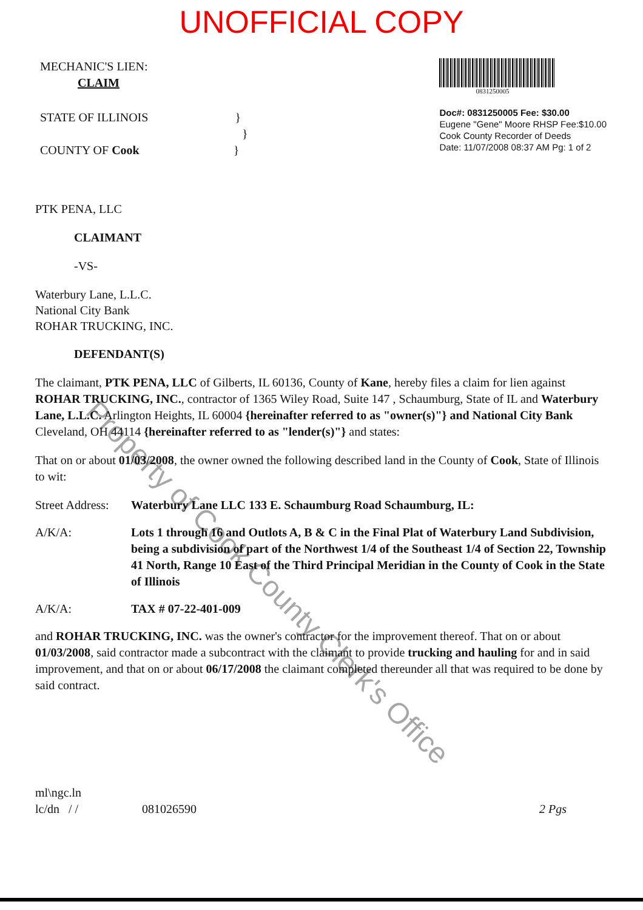UNOFFICIAL COPY
MECHANIC'S LIEN:
CLAIM
STATE OF ILLINOIS }
}
COUNTY OF Cook }
0831250005
Doc#: 0831250005 Fee: $30.00
Eugene "Gene" Moore RHSP Fee:$10.00
Cook County Recorder of Deeds
Date: 11/07/2008 08:37 AM Pg: 1 of 2
PTK PENA, LLC
CLAIMANT
-VS-
Waterbury Lane, L.L.C.
National City Bank
ROHAR TRUCKING, INC.
DEFENDANT(S)
The claimant, PTK PENA, LLC of Gilberts, IL 60136, County of Kane, hereby files a claim for lien against ROHAR TRUCKING, INC., contractor of 1365 Wiley Road, Suite 147 , Schaumburg, State of IL and Waterbury Lane, L.L.C. Arlington Heights, IL 60004 {hereinafter referred to as "owner(s)"} and National City Bank Cleveland, OH 44114 {hereinafter referred to as "lender(s)"} and states:
That on or about 01/03/2008, the owner owned the following described land in the County of Cook, State of Illinois to wit:
Street Address: Waterbury Lane LLC 133 E. Schaumburg Road Schaumburg, IL:
A/K/A: Lots 1 through 16 and Outlots A, B & C in the Final Plat of Waterbury Land Subdivision, being a subdivision of part of the Northwest 1/4 of the Southeast 1/4 of Section 22, Township 41 North, Range 10 East of the Third Principal Meridian in the County of Cook in the State of Illinois
A/K/A: TAX # 07-22-401-009
and ROHAR TRUCKING, INC. was the owner's contractor for the improvement thereof. That on or about 01/03/2008, said contractor made a subcontract with the claimant to provide trucking and hauling for and in said improvement, and that on or about 06/17/2008 the claimant completed thereunder all that was required to be done by said contract.
ml\ngc.ln
lc/dn / / 081026590 2 Pgs
Property of Cook County Clerk's Office